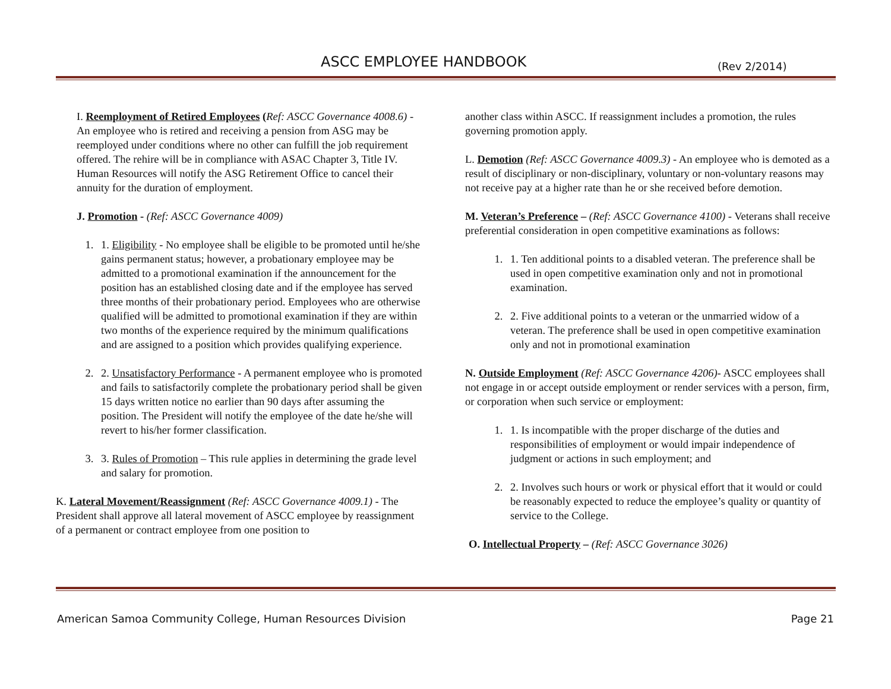ASCC EMPLOYEE HANDBOOK (Rev 2/2014)
I. Reemployment of Retired Employees (Ref: ASCC Governance 4008.6) - An employee who is retired and receiving a pension from ASG may be reemployed under conditions where no other can fulfill the job requirement offered. The rehire will be in compliance with ASAC Chapter 3, Title IV. Human Resources will notify the ASG Retirement Office to cancel their annuity for the duration of employment.
J. Promotion - (Ref: ASCC Governance 4009)
1. 1. Eligibility - No employee shall be eligible to be promoted until he/she gains permanent status; however, a probationary employee may be admitted to a promotional examination if the announcement for the position has an established closing date and if the employee has served three months of their probationary period. Employees who are otherwise qualified will be admitted to promotional examination if they are within two months of the experience required by the minimum qualifications and are assigned to a position which provides qualifying experience.
2. 2. Unsatisfactory Performance - A permanent employee who is promoted and fails to satisfactorily complete the probationary period shall be given 15 days written notice no earlier than 90 days after assuming the position. The President will notify the employee of the date he/she will revert to his/her former classification.
3. 3. Rules of Promotion – This rule applies in determining the grade level and salary for promotion.
K. Lateral Movement/Reassignment (Ref: ASCC Governance 4009.1) - The President shall approve all lateral movement of ASCC employee by reassignment of a permanent or contract employee from one position to
another class within ASCC. If reassignment includes a promotion, the rules governing promotion apply.
L. Demotion (Ref: ASCC Governance 4009.3) - An employee who is demoted as a result of disciplinary or non-disciplinary, voluntary or non-voluntary reasons may not receive pay at a higher rate than he or she received before demotion.
M. Veteran’s Preference – (Ref: ASCC Governance 4100) - Veterans shall receive preferential consideration in open competitive examinations as follows:
1. 1. Ten additional points to a disabled veteran. The preference shall be used in open competitive examination only and not in promotional examination.
2. 2. Five additional points to a veteran or the unmarried widow of a veteran. The preference shall be used in open competitive examination only and not in promotional examination
N. Outside Employment (Ref: ASCC Governance 4206)- ASCC employees shall not engage in or accept outside employment or render services with a person, firm, or corporation when such service or employment:
1. 1. Is incompatible with the proper discharge of the duties and responsibilities of employment or would impair independence of judgment or actions in such employment; and
2. 2. Involves such hours or work or physical effort that it would or could be reasonably expected to reduce the employee’s quality or quantity of service to the College.
O. Intellectual Property – (Ref: ASCC Governance 3026)
American Samoa Community College, Human Resources Division
Page 21